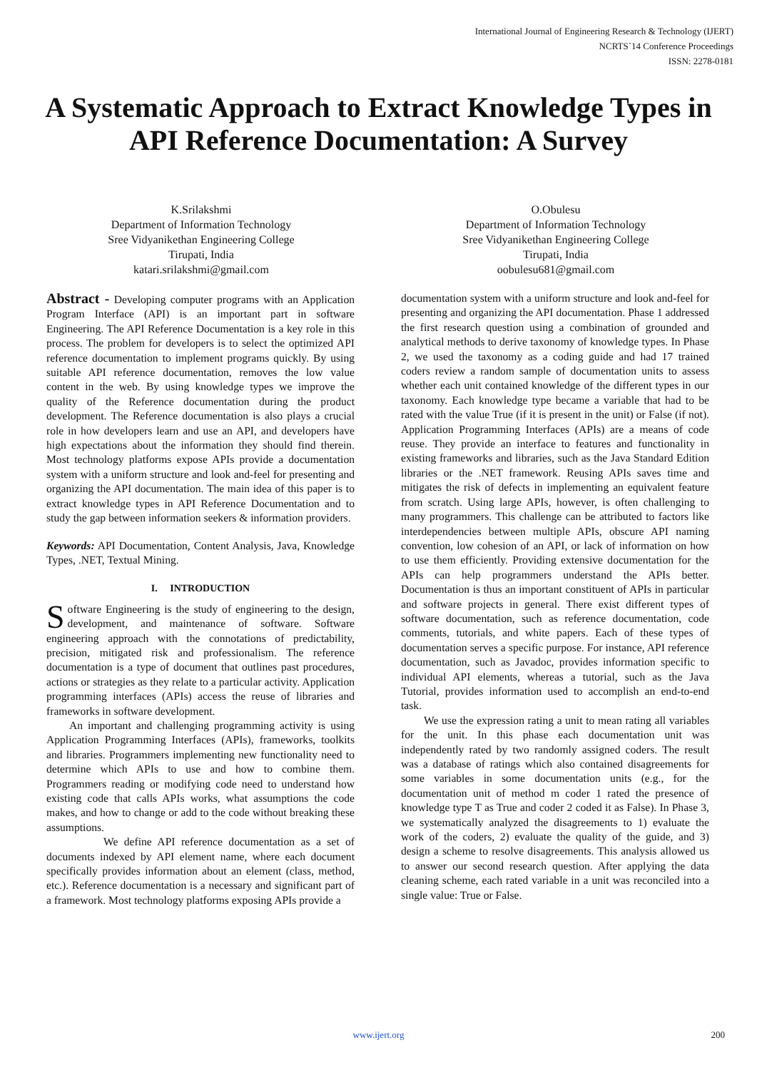International Journal of Engineering Research & Technology (IJERT)
NCRTS`14 Conference Proceedings
ISSN: 2278-0181
A Systematic Approach to Extract Knowledge Types in API Reference Documentation: A Survey
K.Srilakshmi
Department of Information Technology
Sree Vidyanikethan Engineering College
Tirupati, India
katari.srilakshmi@gmail.com
O.Obulesu
Department of Information Technology
Sree Vidyanikethan Engineering College
Tirupati, India
oobulesu681@gmail.com
Abstract - Developing computer programs with an Application Program Interface (API) is an important part in software Engineering. The API Reference Documentation is a key role in this process. The problem for developers is to select the optimized API reference documentation to implement programs quickly. By using suitable API reference documentation, removes the low value content in the web. By using knowledge types we improve the quality of the Reference documentation during the product development. The Reference documentation is also plays a crucial role in how developers learn and use an API, and developers have high expectations about the information they should find therein. Most technology platforms expose APIs provide a documentation system with a uniform structure and look and-feel for presenting and organizing the API documentation. The main idea of this paper is to extract knowledge types in API Reference Documentation and to study the gap between information seekers & information providers.
Keywords: API Documentation, Content Analysis, Java, Knowledge Types, .NET, Textual Mining.
I. INTRODUCTION
Software Engineering is the study of engineering to the design, development, and maintenance of software. Software engineering approach with the connotations of predictability, precision, mitigated risk and professionalism. The reference documentation is a type of document that outlines past procedures, actions or strategies as they relate to a particular activity. Application programming interfaces (APIs) access the reuse of libraries and frameworks in software development.
An important and challenging programming activity is using Application Programming Interfaces (APIs), frameworks, toolkits and libraries. Programmers implementing new functionality need to determine which APIs to use and how to combine them. Programmers reading or modifying code need to understand how existing code that calls APIs works, what assumptions the code makes, and how to change or add to the code without breaking these assumptions.
We define API reference documentation as a set of documents indexed by API element name, where each document specifically provides information about an element (class, method, etc.). Reference documentation is a necessary and significant part of a framework. Most technology platforms exposing APIs provide a
documentation system with a uniform structure and look and-feel for presenting and organizing the API documentation. Phase 1 addressed the first research question using a combination of grounded and analytical methods to derive taxonomy of knowledge types. In Phase 2, we used the taxonomy as a coding guide and had 17 trained coders review a random sample of documentation units to assess whether each unit contained knowledge of the different types in our taxonomy. Each knowledge type became a variable that had to be rated with the value True (if it is present in the unit) or False (if not). Application Programming Interfaces (APIs) are a means of code reuse. They provide an interface to features and functionality in existing frameworks and libraries, such as the Java Standard Edition libraries or the .NET framework. Reusing APIs saves time and mitigates the risk of defects in implementing an equivalent feature from scratch. Using large APIs, however, is often challenging to many programmers. This challenge can be attributed to factors like interdependencies between multiple APIs, obscure API naming convention, low cohesion of an API, or lack of information on how to use them efficiently. Providing extensive documentation for the APIs can help programmers understand the APIs better. Documentation is thus an important constituent of APIs in particular and software projects in general. There exist different types of software documentation, such as reference documentation, code comments, tutorials, and white papers. Each of these types of documentation serves a specific purpose. For instance, API reference documentation, such as Javadoc, provides information specific to individual API elements, whereas a tutorial, such as the Java Tutorial, provides information used to accomplish an end-to-end task.
We use the expression rating a unit to mean rating all variables for the unit. In this phase each documentation unit was independently rated by two randomly assigned coders. The result was a database of ratings which also contained disagreements for some variables in some documentation units (e.g., for the documentation unit of method m coder 1 rated the presence of knowledge type T as True and coder 2 coded it as False). In Phase 3, we systematically analyzed the disagreements to 1) evaluate the work of the coders, 2) evaluate the quality of the guide, and 3) design a scheme to resolve disagreements. This analysis allowed us to answer our second research question. After applying the data cleaning scheme, each rated variable in a unit was reconciled into a single value: True or False.
www.ijert.org 200